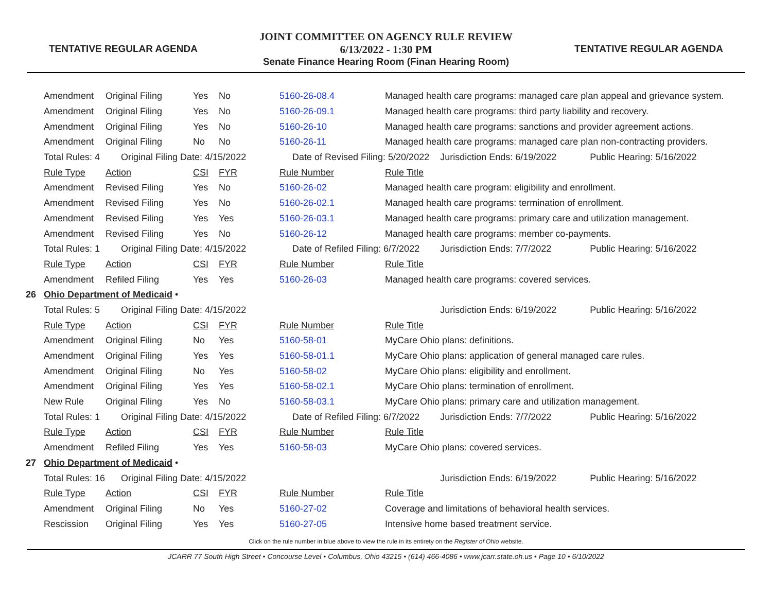TENTATIVE REGULAR AGENDA
JOINT COMMITTEE ON AGENCY RULE REVIEW
6/13/2022 - 1:30 PM
Senate Finance Hearing Room (Finan Hearing Room)
TENTATIVE REGULAR AGENDA
| | Amendment | Original Filing | Yes | No | 5160-26-08.4 | Managed health care programs: managed care plan appeal and grievance system. | | |
| | Amendment | Original Filing | Yes | No | 5160-26-09.1 | Managed health care programs: third party liability and recovery. | | |
| | Amendment | Original Filing | Yes | No | 5160-26-10 | Managed health care programs: sanctions and provider agreement actions. | | |
| | Amendment | Original Filing | No | No | 5160-26-11 | Managed health care programs: managed care plan non-contracting providers. | | |
| | Total Rules: 4 | Original Filing Date: 4/15/2022 | | | Date of Revised Filing: 5/20/2022 | | Jurisdiction Ends: 6/19/2022 | Public Hearing: 5/16/2022 |
| | Rule Type | Action | CSI | FYR | Rule Number | Rule Title | | |
| | Amendment | Revised Filing | Yes | No | 5160-26-02 | Managed health care program: eligibility and enrollment. | | |
| | Amendment | Revised Filing | Yes | No | 5160-26-02.1 | Managed health care programs: termination of enrollment. | | |
| | Amendment | Revised Filing | Yes | Yes | 5160-26-03.1 | Managed health care programs: primary care and utilization management. | | |
| | Amendment | Revised Filing | Yes | No | 5160-26-12 | Managed health care programs: member co-payments. | | |
| | Total Rules: 1 | Original Filing Date: 4/15/2022 | | | Date of Refiled Filing: 6/7/2022 | | Jurisdiction Ends: 7/7/2022 | Public Hearing: 5/16/2022 |
| | Rule Type | Action | CSI | FYR | Rule Number | Rule Title | | |
| | Amendment | Refiled Filing | Yes | Yes | 5160-26-03 | Managed health care programs: covered services. | | |
| 26 | Ohio Department of Medicaid • | | | | | | | |
| | Total Rules: 5 | Original Filing Date: 4/15/2022 | | | | | Jurisdiction Ends: 6/19/2022 | Public Hearing: 5/16/2022 |
| | Rule Type | Action | CSI | FYR | Rule Number | Rule Title | | |
| | Amendment | Original Filing | No | Yes | 5160-58-01 | MyCare Ohio plans: definitions. | | |
| | Amendment | Original Filing | Yes | Yes | 5160-58-01.1 | MyCare Ohio plans: application of general managed care rules. | | |
| | Amendment | Original Filing | No | Yes | 5160-58-02 | MyCare Ohio plans: eligibility and enrollment. | | |
| | Amendment | Original Filing | Yes | Yes | 5160-58-02.1 | MyCare Ohio plans: termination of enrollment. | | |
| | New Rule | Original Filing | Yes | No | 5160-58-03.1 | MyCare Ohio plans: primary care and utilization management. | | |
| | Total Rules: 1 | Original Filing Date: 4/15/2022 | | | Date of Refiled Filing: 6/7/2022 | | Jurisdiction Ends: 7/7/2022 | Public Hearing: 5/16/2022 |
| | Rule Type | Action | CSI | FYR | Rule Number | Rule Title | | |
| | Amendment | Refiled Filing | Yes | Yes | 5160-58-03 | MyCare Ohio plans: covered services. | | |
| 27 | Ohio Department of Medicaid • | | | | | | | |
| | Total Rules: 16 | Original Filing Date: 4/15/2022 | | | | | Jurisdiction Ends: 6/19/2022 | Public Hearing: 5/16/2022 |
| | Rule Type | Action | CSI | FYR | Rule Number | Rule Title | | |
| | Amendment | Original Filing | No | Yes | 5160-27-02 | Coverage and limitations of behavioral health services. | | |
| | Rescission | Original Filing | Yes | Yes | 5160-27-05 | Intensive home based treatment service. | | |
Click on the rule number in blue above to view the rule in its entirety on the Register of Ohio website.
JCARR 77 South High Street • Concourse Level • Columbus, Ohio 43215 • (614) 466-4086 • www.jcarr.state.oh.us • Page 10 • 6/10/2022